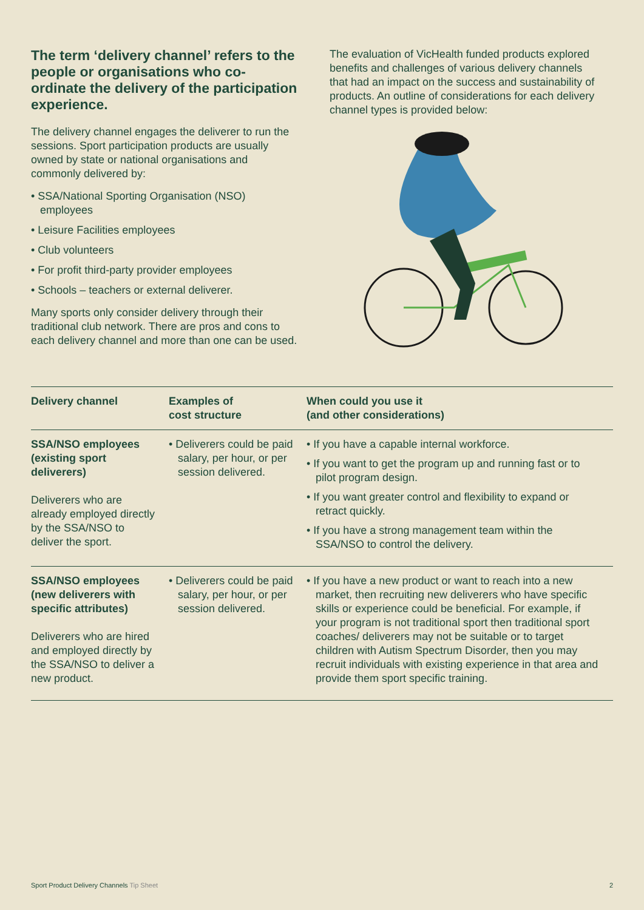The term ‘delivery channel’ refers to the people or organisations who co-ordinate the delivery of the participation experience.
The delivery channel engages the deliverer to run the sessions. Sport participation products are usually owned by state or national organisations and commonly delivered by:
• SSA/National Sporting Organisation (NSO) employees
• Leisure Facilities employees
• Club volunteers
• For profit third-party provider employees
• Schools – teachers or external deliverer.
Many sports only consider delivery through their traditional club network. There are pros and cons to each delivery channel and more than one can be used.
The evaluation of VicHealth funded products explored benefits and challenges of various delivery channels that had an impact on the success and sustainability of products. An outline of considerations for each delivery channel types is provided below:
| Delivery channel | Examples of cost structure | When could you use it (and other considerations) |
| --- | --- | --- |
| SSA/NSO employees (existing sport deliverers) Deliverers who are already employed directly by the SSA/NSO to deliver the sport. | • Deliverers could be paid salary, per hour, or per session delivered. | • If you have a capable internal workforce. • If you want to get the program up and running fast or to pilot program design. • If you want greater control and flexibility to expand or retract quickly. • If you have a strong management team within the SSA/NSO to control the delivery. |
| SSA/NSO employees (new deliverers with specific attributes) Deliverers who are hired and employed directly by the SSA/NSO to deliver a new product. | • Deliverers could be paid salary, per hour, or per session delivered. | • If you have a new product or want to reach into a new market, then recruiting new deliverers who have specific skills or experience could be beneficial. For example, if your program is not traditional sport then traditional sport coaches/ deliverers may not be suitable or to target children with Autism Spectrum Disorder, then you may recruit individuals with existing experience in that area and provide them sport specific training. |
Sport Product Delivery Channels Tip Sheet 2